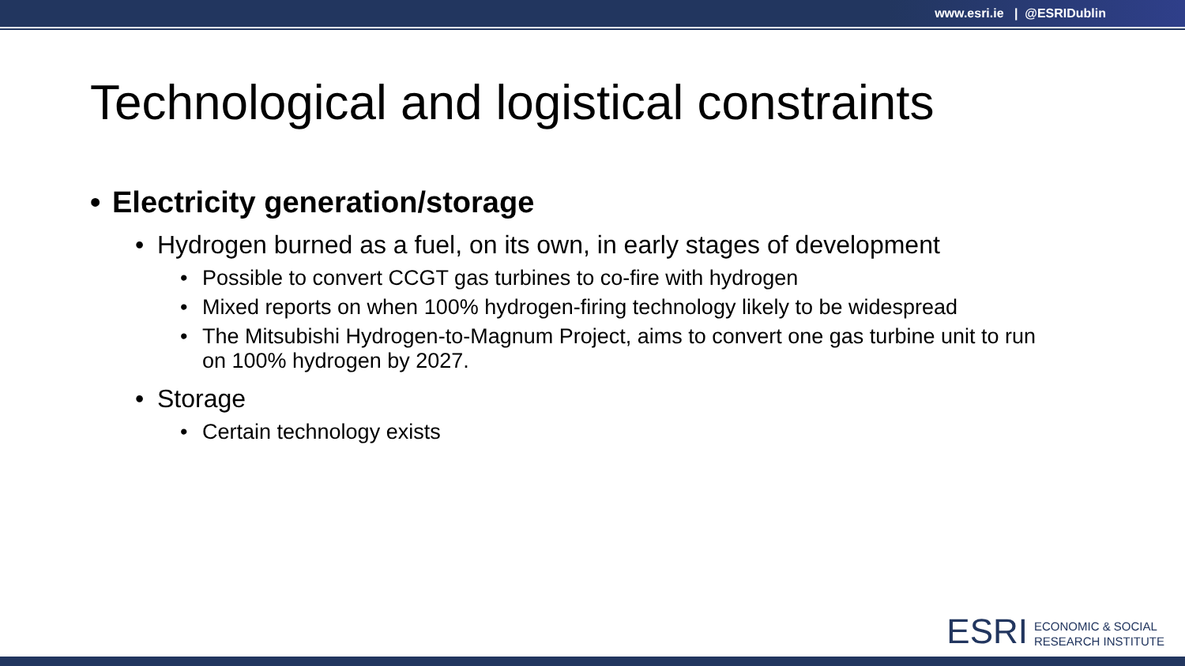www.esri.ie | @ESRIDublin
Technological and logistical constraints
• Electricity generation/storage
• Hydrogen burned as a fuel, on its own, in early stages of development
• Possible to convert CCGT gas turbines to co-fire with hydrogen
• Mixed reports on when 100% hydrogen-firing technology likely to be widespread
• The Mitsubishi Hydrogen-to-Magnum Project, aims to convert one gas turbine unit to run on 100% hydrogen by 2027.
• Storage
• Certain technology exists
ESRI
ECONOMIC & SOCIAL
RESEARCH INSTITUTE